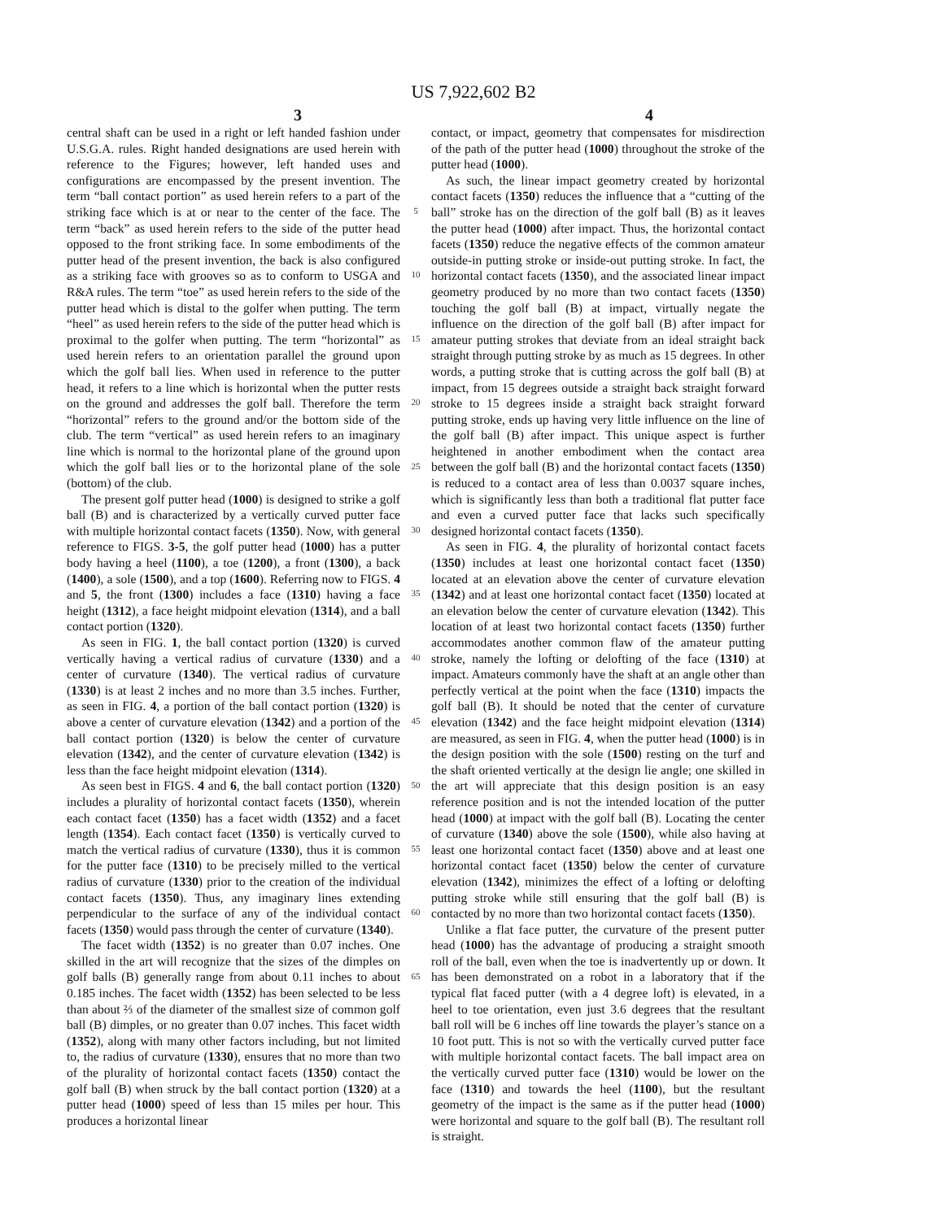US 7,922,602 B2
3 4
central shaft can be used in a right or left handed fashion under U.S.G.A. rules. Right handed designations are used herein with reference to the Figures; however, left handed uses and configurations are encompassed by the present invention. The term “ball contact portion” as used herein refers to a part of the striking face which is at or near to the center of the face. The term “back” as used herein refers to the side of the putter head opposed to the front striking face. In some embodiments of the putter head of the present invention, the back is also configured as a striking face with grooves so as to conform to USGA and R&A rules. The term “toe” as used herein refers to the side of the putter head which is distal to the golfer when putting. The term “heel” as used herein refers to the side of the putter head which is proximal to the golfer when putting. The term “horizontal” as used herein refers to an orientation parallel the ground upon which the golf ball lies. When used in reference to the putter head, it refers to a line which is horizontal when the putter rests on the ground and addresses the golf ball. Therefore the term “horizontal” refers to the ground and/or the bottom side of the club. The term “vertical” as used herein refers to an imaginary line which is normal to the horizontal plane of the ground upon which the golf ball lies or to the horizontal plane of the sole (bottom) of the club.
The present golf putter head (1000) is designed to strike a golf ball (B) and is characterized by a vertically curved putter face with multiple horizontal contact facets (1350). Now, with general reference to FIGS. 3-5, the golf putter head (1000) has a putter body having a heel (1100), a toe (1200), a front (1300), a back (1400), a sole (1500), and a top (1600). Referring now to FIGS. 4 and 5, the front (1300) includes a face (1310) having a face height (1312), a face height midpoint elevation (1314), and a ball contact portion (1320).
As seen in FIG. 1, the ball contact portion (1320) is curved vertically having a vertical radius of curvature (1330) and a center of curvature (1340). The vertical radius of curvature (1330) is at least 2 inches and no more than 3.5 inches. Further, as seen in FIG. 4, a portion of the ball contact portion (1320) is above a center of curvature elevation (1342) and a portion of the ball contact portion (1320) is below the center of curvature elevation (1342), and the center of curvature elevation (1342) is less than the face height midpoint elevation (1314).
As seen best in FIGS. 4 and 6, the ball contact portion (1320) includes a plurality of horizontal contact facets (1350), wherein each contact facet (1350) has a facet width (1352) and a facet length (1354). Each contact facet (1350) is vertically curved to match the vertical radius of curvature (1330), thus it is common for the putter face (1310) to be precisely milled to the vertical radius of curvature (1330) prior to the creation of the individual contact facets (1350). Thus, any imaginary lines extending perpendicular to the surface of any of the individual contact facets (1350) would pass through the center of curvature (1340).
The facet width (1352) is no greater than 0.07 inches. One skilled in the art will recognize that the sizes of the dimples on golf balls (B) generally range from about 0.11 inches to about 0.185 inches. The facet width (1352) has been selected to be less than about ⅔ of the diameter of the smallest size of common golf ball (B) dimples, or no greater than 0.07 inches. This facet width (1352), along with many other factors including, but not limited to, the radius of curvature (1330), ensures that no more than two of the plurality of horizontal contact facets (1350) contact the golf ball (B) when struck by the ball contact portion (1320) at a putter head (1000) speed of less than 15 miles per hour. This produces a horizontal linear
5
10
15
20
25
30
35
40
45
50
55
60
65
contact, or impact, geometry that compensates for misdirection of the path of the putter head (1000) throughout the stroke of the putter head (1000).
As such, the linear impact geometry created by horizontal contact facets (1350) reduces the influence that a “cutting of the ball” stroke has on the direction of the golf ball (B) as it leaves the putter head (1000) after impact. Thus, the horizontal contact facets (1350) reduce the negative effects of the common amateur outside-in putting stroke or inside-out putting stroke. In fact, the horizontal contact facets (1350), and the associated linear impact geometry produced by no more than two contact facets (1350) touching the golf ball (B) at impact, virtually negate the influence on the direction of the golf ball (B) after impact for amateur putting strokes that deviate from an ideal straight back straight through putting stroke by as much as 15 degrees. In other words, a putting stroke that is cutting across the golf ball (B) at impact, from 15 degrees outside a straight back straight forward stroke to 15 degrees inside a straight back straight forward putting stroke, ends up having very little influence on the line of the golf ball (B) after impact. This unique aspect is further heightened in another embodiment when the contact area between the golf ball (B) and the horizontal contact facets (1350) is reduced to a contact area of less than 0.0037 square inches, which is significantly less than both a traditional flat putter face and even a curved putter face that lacks such specifically designed horizontal contact facets (1350).
As seen in FIG. 4, the plurality of horizontal contact facets (1350) includes at least one horizontal contact facet (1350) located at an elevation above the center of curvature elevation (1342) and at least one horizontal contact facet (1350) located at an elevation below the center of curvature elevation (1342). This location of at least two horizontal contact facets (1350) further accommodates another common flaw of the amateur putting stroke, namely the lofting or delofting of the face (1310) at impact. Amateurs commonly have the shaft at an angle other than perfectly vertical at the point when the face (1310) impacts the golf ball (B). It should be noted that the center of curvature elevation (1342) and the face height midpoint elevation (1314) are measured, as seen in FIG. 4, when the putter head (1000) is in the design position with the sole (1500) resting on the turf and the shaft oriented vertically at the design lie angle; one skilled in the art will appreciate that this design position is an easy reference position and is not the intended location of the putter head (1000) at impact with the golf ball (B). Locating the center of curvature (1340) above the sole (1500), while also having at least one horizontal contact facet (1350) above and at least one horizontal contact facet (1350) below the center of curvature elevation (1342), minimizes the effect of a lofting or delofting putting stroke while still ensuring that the golf ball (B) is contacted by no more than two horizontal contact facets (1350).
Unlike a flat face putter, the curvature of the present putter head (1000) has the advantage of producing a straight smooth roll of the ball, even when the toe is inadvertently up or down. It has been demonstrated on a robot in a laboratory that if the typical flat faced putter (with a 4 degree loft) is elevated, in a heel to toe orientation, even just 3.6 degrees that the resultant ball roll will be 6 inches off line towards the player’s stance on a 10 foot putt. This is not so with the vertically curved putter face with multiple horizontal contact facets. The ball impact area on the vertically curved putter face (1310) would be lower on the face (1310) and towards the heel (1100), but the resultant geometry of the impact is the same as if the putter head (1000) were horizontal and square to the golf ball (B). The resultant roll is straight.